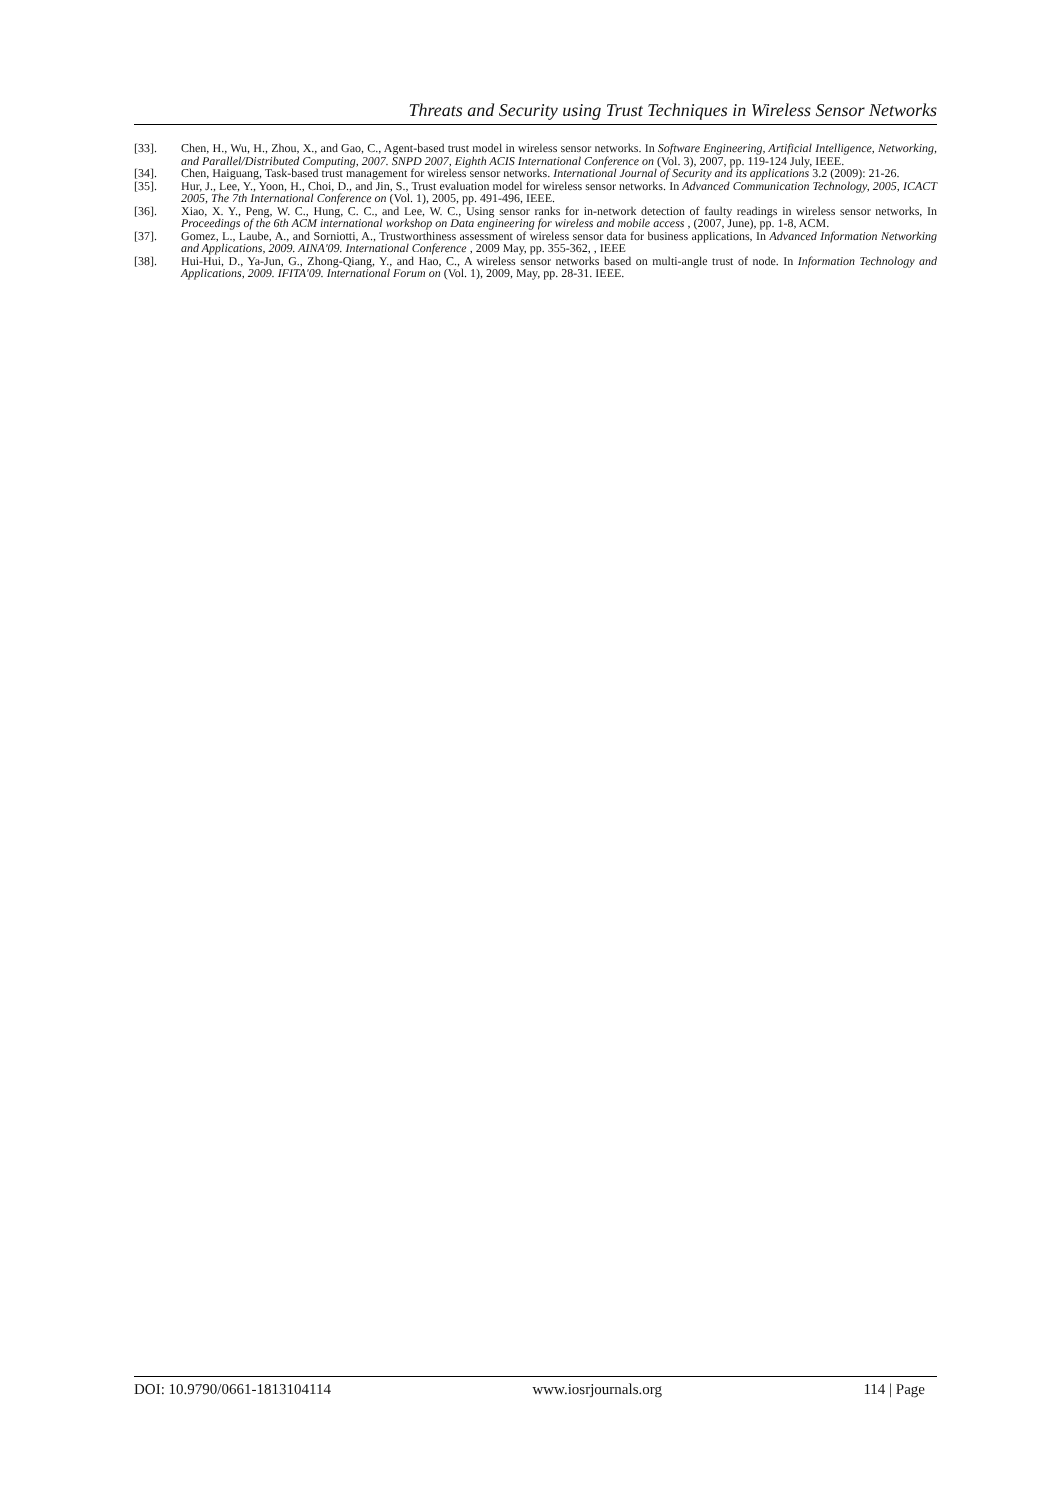Threats and Security using Trust Techniques in Wireless Sensor Networks
[33]. Chen, H., Wu, H., Zhou, X., and Gao, C., Agent-based trust model in wireless sensor networks. In Software Engineering, Artificial Intelligence, Networking, and Parallel/Distributed Computing, 2007. SNPD 2007, Eighth ACIS International Conference on (Vol. 3), 2007, pp. 119-124 July, IEEE.
[34]. Chen, Haiguang, Task-based trust management for wireless sensor networks. International Journal of Security and its applications 3.2 (2009): 21-26.
[35]. Hur, J., Lee, Y., Yoon, H., Choi, D., and Jin, S., Trust evaluation model for wireless sensor networks. In Advanced Communication Technology, 2005, ICACT 2005, The 7th International Conference on (Vol. 1), 2005, pp. 491-496, IEEE.
[36]. Xiao, X. Y., Peng, W. C., Hung, C. C., and Lee, W. C., Using sensor ranks for in-network detection of faulty readings in wireless sensor networks, In Proceedings of the 6th ACM international workshop on Data engineering for wireless and mobile access , (2007, June), pp. 1-8, ACM.
[37]. Gomez, L., Laube, A., and Sorniotti, A., Trustworthiness assessment of wireless sensor data for business applications, In Advanced Information Networking and Applications, 2009. AINA'09. International Conference , 2009 May, pp. 355-362, , IEEE
[38]. Hui-Hui, D., Ya-Jun, G., Zhong-Qiang, Y., and Hao, C., A wireless sensor networks based on multi-angle trust of node. In Information Technology and Applications, 2009. IFITA'09. International Forum on (Vol. 1), 2009, May, pp. 28-31. IEEE.
DOI: 10.9790/0661-1813104114 www.iosrjournals.org 114 | Page